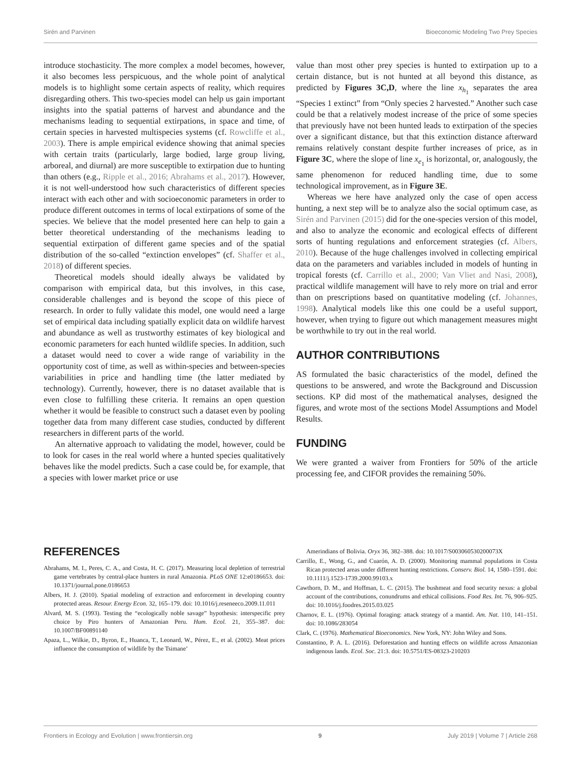Sirén and Parvinen Bioeconomic Modeling Two Prey Species
introduce stochasticity. The more complex a model becomes, however, it also becomes less perspicuous, and the whole point of analytical models is to highlight some certain aspects of reality, which requires disregarding others. This two-species model can help us gain important insights into the spatial patterns of harvest and abundance and the mechanisms leading to sequential extirpations, in space and time, of certain species in harvested multispecies systems (cf. Rowcliffe et al., 2003). There is ample empirical evidence showing that animal species with certain traits (particularly, large bodied, large group living, arboreal, and diurnal) are more susceptible to extirpation due to hunting than others (e.g., Ripple et al., 2016; Abrahams et al., 2017). However, it is not well-understood how such characteristics of different species interact with each other and with socioeconomic parameters in order to produce different outcomes in terms of local extirpations of some of the species. We believe that the model presented here can help to gain a better theoretical understanding of the mechanisms leading to sequential extirpation of different game species and of the spatial distribution of the so-called “extinction envelopes” (cf. Shaffer et al., 2018) of different species.
Theoretical models should ideally always be validated by comparison with empirical data, but this involves, in this case, considerable challenges and is beyond the scope of this piece of research. In order to fully validate this model, one would need a large set of empirical data including spatially explicit data on wildlife harvest and abundance as well as trustworthy estimates of key biological and economic parameters for each hunted wildlife species. In addition, such a dataset would need to cover a wide range of variability in the opportunity cost of time, as well as within-species and between-species variabilities in price and handling time (the latter mediated by technology). Currently, however, there is no dataset available that is even close to fulfilling these criteria. It remains an open question whether it would be feasible to construct such a dataset even by pooling together data from many different case studies, conducted by different researchers in different parts of the world.
An alternative approach to validating the model, however, could be to look for cases in the real world where a hunted species qualitatively behaves like the model predicts. Such a case could be, for example, that a species with lower market price or use
value than most other prey species is hunted to extirpation up to a certain distance, but is not hunted at all beyond this distance, as predicted by Figures 3C,D, where the line x<sub>h<sub>1</sub></sub> separates the area “Species 1 extinct” from “Only species 2 harvested.” Another such case could be that a relatively modest increase of the price of some species that previously have not been hunted leads to extirpation of the species over a significant distance, but that this extinction distance afterward remains relatively constant despite further increases of price, as in Figure 3C, where the slope of line x<sub>e<sub>1</sub></sub> is horizontal, or, analogously, the same phenomenon for reduced handling time, due to some technological improvement, as in Figure 3E.
Whereas we here have analyzed only the case of open access hunting, a next step will be to analyze also the social optimum case, as Sirén and Parvinen (2015) did for the one-species version of this model, and also to analyze the economic and ecological effects of different sorts of hunting regulations and enforcement strategies (cf. Albers, 2010). Because of the huge challenges involved in collecting empirical data on the parameters and variables included in models of hunting in tropical forests (cf. Carrillo et al., 2000; Van Vliet and Nasi, 2008), practical wildlife management will have to rely more on trial and error than on prescriptions based on quantitative modeling (cf. Johannes, 1998). Analytical models like this one could be a useful support, however, when trying to figure out which management measures might be worthwhile to try out in the real world.
AUTHOR CONTRIBUTIONS
AS formulated the basic characteristics of the model, defined the questions to be answered, and wrote the Background and Discussion sections. KP did most of the mathematical analyses, designed the figures, and wrote most of the sections Model Assumptions and Model Results.
FUNDING
We were granted a waiver from Frontiers for 50% of the article processing fee, and CIFOR provides the remaining 50%.
REFERENCES
Abrahams, M. I., Peres, C. A., and Costa, H. C. (2017). Measuring local depletion of terrestrial game vertebrates by central-place hunters in rural Amazonia. PLoS ONE 12:e0186653. doi: 10.1371/journal.pone.0186653
Albers, H. J. (2010). Spatial modeling of extraction and enforcement in developing country protected areas. Resour. Energy Econ. 32, 165–179. doi: 10.1016/j.reseneeco.2009.11.011
Alvard, M. S. (1993). Testing the “ecologically noble savage” hypothesis: interspecific prey choice by Piro hunters of Amazonian Peru. Hum. Ecol. 21, 355–387. doi: 10.1007/BF00891140
Apaza, L., Wilkie, D., Byron, E., Huanca, T., Leonard, W., Pérez, E., et al. (2002). Meat prices influence the consumption of wildlife by the Tsimane’
Amerindians of Bolivia. Oryx 36, 382–388. doi: 10.1017/S003060530200073X
Carrillo, E., Wong, G., and Cuarón, A. D. (2000). Monitoring mammal populations in Costa Rican protected areas under different hunting restrictions. Conserv. Biol. 14, 1580–1591. doi: 10.1111/j.1523-1739.2000.99103.x
Cawthorn, D. M., and Hoffman, L. C. (2015). The bushmeat and food security nexus: a global account of the contributions, conundrums and ethical collisions. Food Res. Int. 76, 906–925. doi: 10.1016/j.foodres.2015.03.025
Charnov, E. L. (1976). Optimal foraging: attack strategy of a mantid. Am. Nat. 110, 141–151. doi: 10.1086/283054
Clark, C. (1976). Mathematical Bioeconomics. New York, NY: John Wiley and Sons.
Constantino, P. A. L. (2016). Deforestation and hunting effects on wildlife across Amazonian indigenous lands. Ecol. Soc. 21:3. doi: 10.5751/ES-08323-210203
Frontiers in Ecology and Evolution | www.frontiersin.org 9 July 2019 | Volume 7 | Article 268